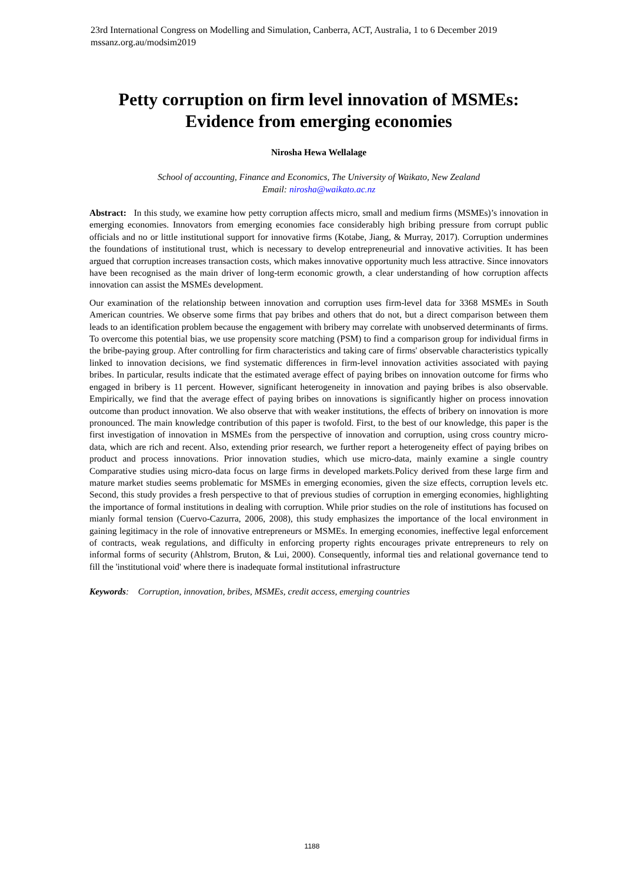23rd International Congress on Modelling and Simulation, Canberra, ACT, Australia, 1 to 6 December 2019
mssanz.org.au/modsim2019
Petty corruption on firm level innovation of MSMEs:
Evidence from emerging economies
Nirosha Hewa Wellalage
School of accounting, Finance and Economics, The University of Waikato, New Zealand
Email: nirosha@waikato.ac.nz
Abstract: In this study, we examine how petty corruption affects micro, small and medium firms (MSMEs)’s innovation in emerging economies. Innovators from emerging economies face considerably high bribing pressure from corrupt public officials and no or little institutional support for innovative firms (Kotabe, Jiang, & Murray, 2017). Corruption undermines the foundations of institutional trust, which is necessary to develop entrepreneurial and innovative activities. It has been argued that corruption increases transaction costs, which makes innovative opportunity much less attractive. Since innovators have been recognised as the main driver of long-term economic growth, a clear understanding of how corruption affects innovation can assist the MSMEs development.
Our examination of the relationship between innovation and corruption uses firm-level data for 3368 MSMEs in South American countries. We observe some firms that pay bribes and others that do not, but a direct comparison between them leads to an identification problem because the engagement with bribery may correlate with unobserved determinants of firms. To overcome this potential bias, we use propensity score matching (PSM) to find a comparison group for individual firms in the bribe-paying group. After controlling for firm characteristics and taking care of firms' observable characteristics typically linked to innovation decisions, we find systematic differences in firm-level innovation activities associated with paying bribes. In particular, results indicate that the estimated average effect of paying bribes on innovation outcome for firms who engaged in bribery is 11 percent. However, significant heterogeneity in innovation and paying bribes is also observable. Empirically, we find that the average effect of paying bribes on innovations is significantly higher on process innovation outcome than product innovation. We also observe that with weaker institutions, the effects of bribery on innovation is more pronounced. The main knowledge contribution of this paper is twofold. First, to the best of our knowledge, this paper is the first investigation of innovation in MSMEs from the perspective of innovation and corruption, using cross country micro-data, which are rich and recent. Also, extending prior research, we further report a heterogeneity effect of paying bribes on product and process innovations. Prior innovation studies, which use micro-data, mainly examine a single country Comparative studies using micro-data focus on large firms in developed markets.Policy derived from these large firm and mature market studies seems problematic for MSMEs in emerging economies, given the size effects, corruption levels etc. Second, this study provides a fresh perspective to that of previous studies of corruption in emerging economies, highlighting the importance of formal institutions in dealing with corruption. While prior studies on the role of institutions has focused on mianly formal tension (Cuervo-Cazurra, 2006, 2008), this study emphasizes the importance of the local environment in gaining legitimacy in the role of innovative entrepreneurs or MSMEs. In emerging economies, ineffective legal enforcement of contracts, weak regulations, and difficulty in enforcing property rights encourages private entrepreneurs to rely on informal forms of security (Ahlstrom, Bruton, & Lui, 2000). Consequently, informal ties and relational governance tend to fill the 'institutional void' where there is inadequate formal institutional infrastructure
Keywords: Corruption, innovation, bribes, MSMEs, credit access, emerging countries
1188